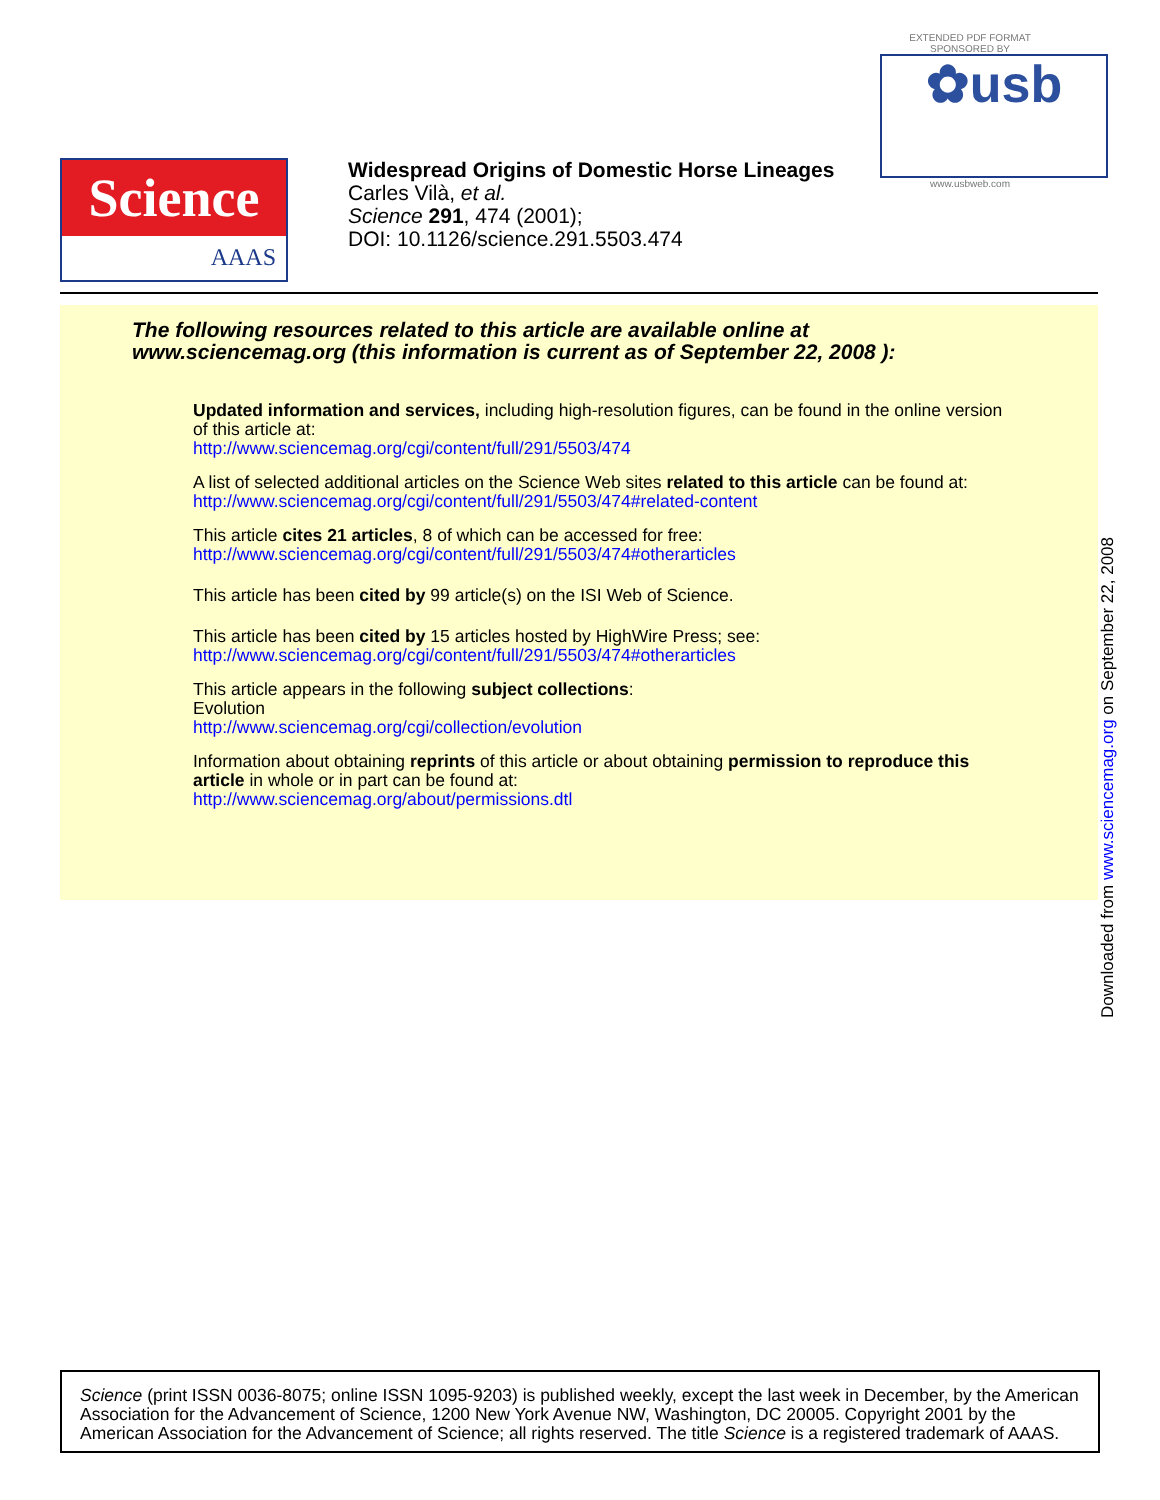EXTENDED PDF FORMAT
SPONSORED BY
✿usb
www.usbweb.com
Science
AAAS
Widespread Origins of Domestic Horse Lineages
Carles Vilà, et al.
Science 291, 474 (2001);
DOI: 10.1126/science.291.5503.474
The following resources related to this article are available online at
www.sciencemag.org (this information is current as of September 22, 2008 ):
Updated information and services, including high-resolution figures, can be found in the online version of this article at:
http://www.sciencemag.org/cgi/content/full/291/5503/474
A list of selected additional articles on the Science Web sites related to this article can be found at:
http://www.sciencemag.org/cgi/content/full/291/5503/474#related-content
This article cites 21 articles, 8 of which can be accessed for free:
http://www.sciencemag.org/cgi/content/full/291/5503/474#otherarticles
This article has been cited by 99 article(s) on the ISI Web of Science.
This article has been cited by 15 articles hosted by HighWire Press; see:
http://www.sciencemag.org/cgi/content/full/291/5503/474#otherarticles
This article appears in the following subject collections:
Evolution
http://www.sciencemag.org/cgi/collection/evolution
Information about obtaining reprints of this article or about obtaining permission to reproduce this article in whole or in part can be found at:
http://www.sciencemag.org/about/permissions.dtl
Downloaded from www.sciencemag.org on September 22, 2008
Science (print ISSN 0036-8075; online ISSN 1095-9203) is published weekly, except the last week in December, by the American Association for the Advancement of Science, 1200 New York Avenue NW, Washington, DC 20005. Copyright 2001 by the American Association for the Advancement of Science; all rights reserved. The title Science is a registered trademark of AAAS.